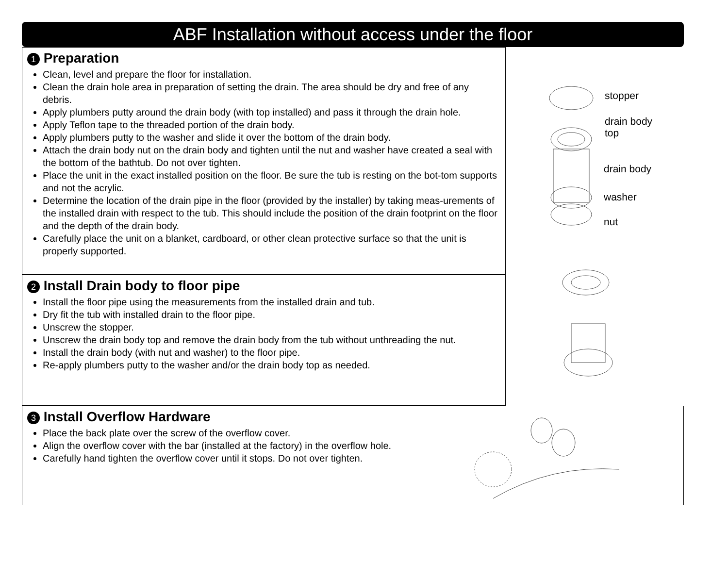ABF Installation without access under the floor
1 Preparation
Clean, level and prepare the floor for installation.
Clean the drain hole area in preparation of setting the drain. The area should be dry and free of any debris.
Apply plumbers putty around the drain body (with top installed) and pass it through the drain hole.
Apply Teflon tape to the threaded portion of the drain body.
Apply plumbers putty to the washer and slide it over the bottom of the drain body.
Attach the drain body nut on the drain body and tighten until the nut and washer have created a seal with the bottom of the bathtub. Do not over tighten.
Place the unit in the exact installed position on the floor. Be sure the tub is resting on the bot-tom supports and not the acrylic.
Determine the location of the drain pipe in the floor (provided by the installer) by taking meas-urements of the installed drain with respect to the tub. This should include the position of the drain footprint on the floor and the depth of the drain body.
Carefully place the unit on a blanket, cardboard, or other clean protective surface so that the unit is properly supported.
2 Install Drain body to floor pipe
Install the floor pipe using the measurements from the installed drain and tub.
Dry fit the tub with installed drain to the floor pipe.
Unscrew the stopper.
Unscrew the drain body top and remove the drain body from the tub without unthreading the nut.
Install the drain body (with nut and washer) to the floor pipe.
Re-apply plumbers putty to the washer and/or the drain body top as needed.
stopper
drain body
top
drain body
washer
nut
3 Install Overflow Hardware
Place the back plate over the screw of the overflow cover.
Align the overflow cover with the bar (installed at the factory) in the overflow hole.
Carefully hand tighten the overflow cover until it stops. Do not over tighten.